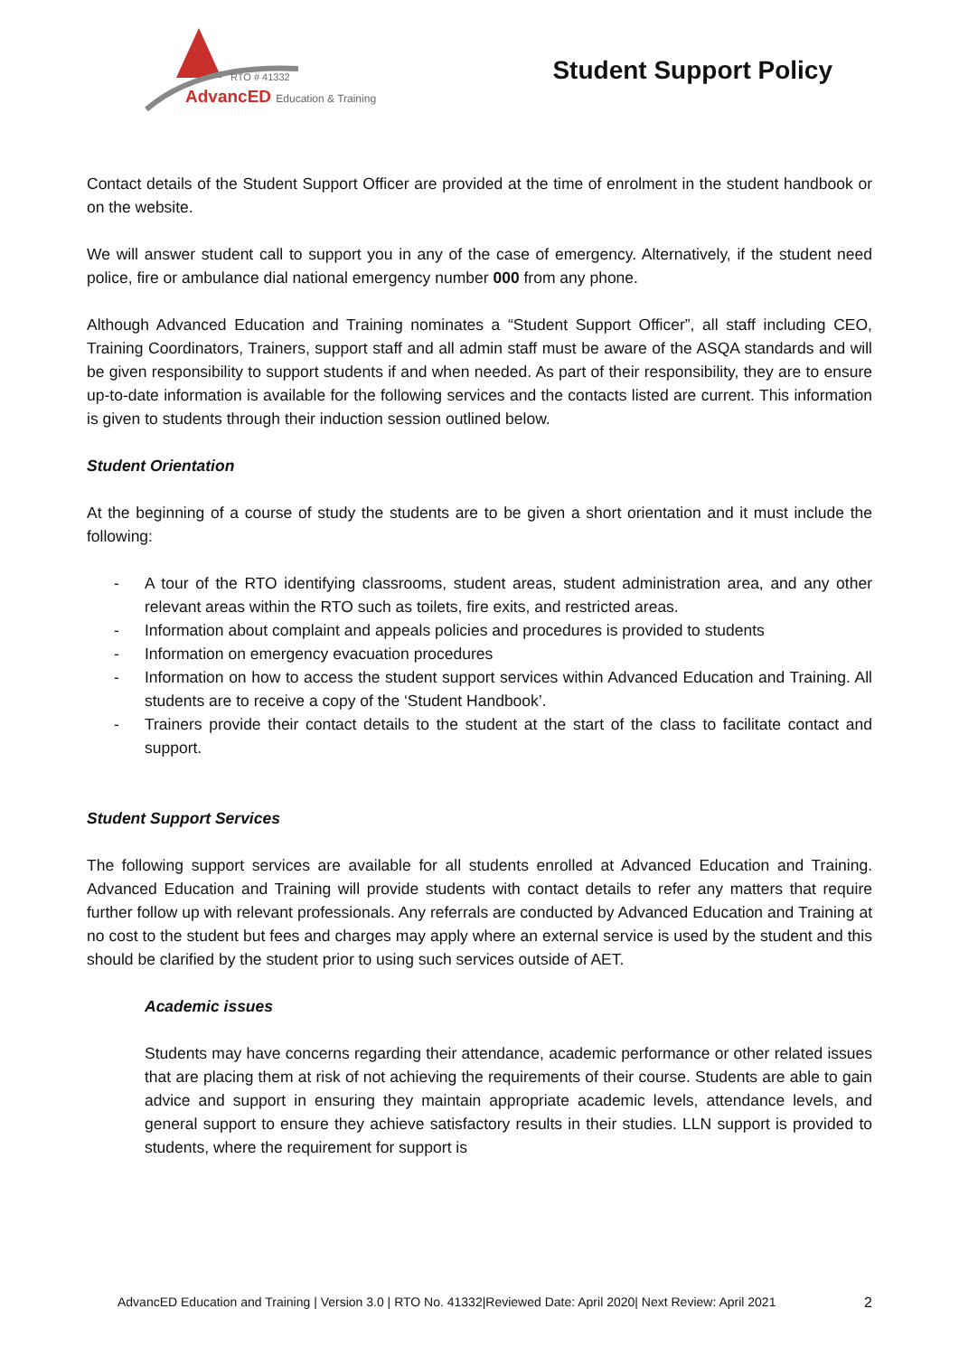RTO # 41332
AdvancED Education & Training
Student Support Policy
Contact details of the Student Support Officer are provided at the time of enrolment in the student handbook or on the website.
We will answer student call to support you in any of the case of emergency. Alternatively, if the student need police, fire or ambulance dial national emergency number 000 from any phone.
Although Advanced Education and Training nominates a “Student Support Officer”, all staff including CEO, Training Coordinators, Trainers, support staff and all admin staff must be aware of the ASQA standards and will be given responsibility to support students if and when needed. As part of their responsibility, they are to ensure up-to-date information is available for the following services and the contacts listed are current. This information is given to students through their induction session outlined below.
Student Orientation
At the beginning of a course of study the students are to be given a short orientation and it must include the following:
- A tour of the RTO identifying classrooms, student areas, student administration area, and any other relevant areas within the RTO such as toilets, fire exits, and restricted areas.
- Information about complaint and appeals policies and procedures is provided to students
- Information on emergency evacuation procedures
- Information on how to access the student support services within Advanced Education and Training. All students are to receive a copy of the ‘Student Handbook’.
- Trainers provide their contact details to the student at the start of the class to facilitate contact and support.
Student Support Services
The following support services are available for all students enrolled at Advanced Education and Training. Advanced Education and Training will provide students with contact details to refer any matters that require further follow up with relevant professionals. Any referrals are conducted by Advanced Education and Training at no cost to the student but fees and charges may apply where an external service is used by the student and this should be clarified by the student prior to using such services outside of AET.
Academic issues
Students may have concerns regarding their attendance, academic performance or other related issues that are placing them at risk of not achieving the requirements of their course. Students are able to gain advice and support in ensuring they maintain appropriate academic levels, attendance levels, and general support to ensure they achieve satisfactory results in their studies. LLN support is provided to students, where the requirement for support is
AdvancED Education and Training | Version 3.0 | RTO No. 41332|Reviewed Date: April 2020| Next Review: April 2021 2